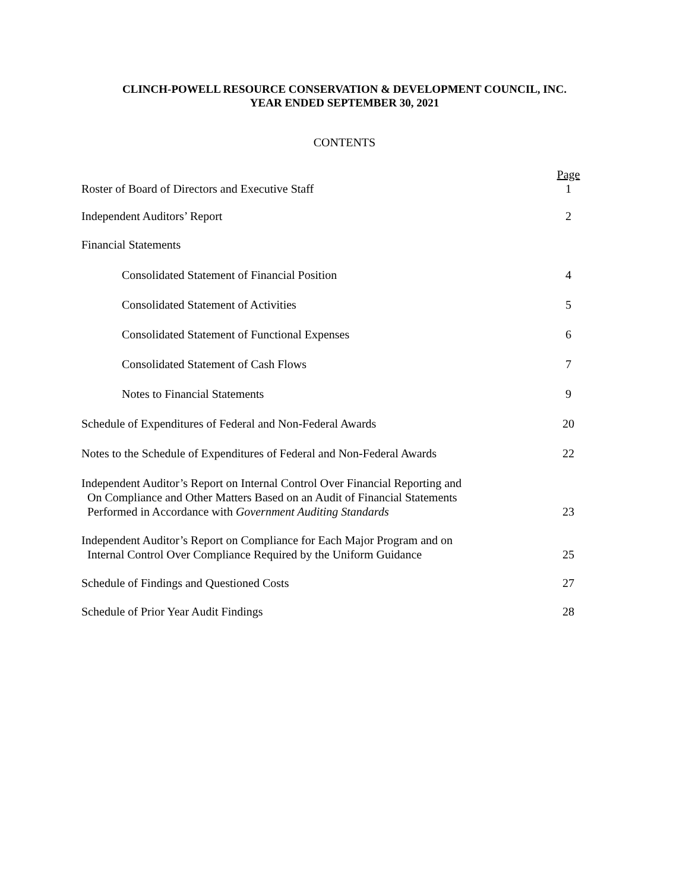CLINCH-POWELL RESOURCE CONSERVATION & DEVELOPMENT COUNCIL, INC.
YEAR ENDED SEPTEMBER 30, 2021
CONTENTS
Page
Roster of Board of Directors and Executive Staff 1
Independent Auditors’ Report 2
Financial Statements
Consolidated Statement of Financial Position 4
Consolidated Statement of Activities 5
Consolidated Statement of Functional Expenses 6
Consolidated Statement of Cash Flows 7
Notes to Financial Statements 9
Schedule of Expenditures of Federal and Non-Federal Awards 20
Notes to the Schedule of Expenditures of Federal and Non-Federal Awards 22
Independent Auditor’s Report on Internal Control Over Financial Reporting and
On Compliance and Other Matters Based on an Audit of Financial Statements
Performed in Accordance with Government Auditing Standards
23
Independent Auditor’s Report on Compliance for Each Major Program and on
Internal Control Over Compliance Required by the Uniform Guidance
25
Schedule of Findings and Questioned Costs 27
Schedule of Prior Year Audit Findings 28